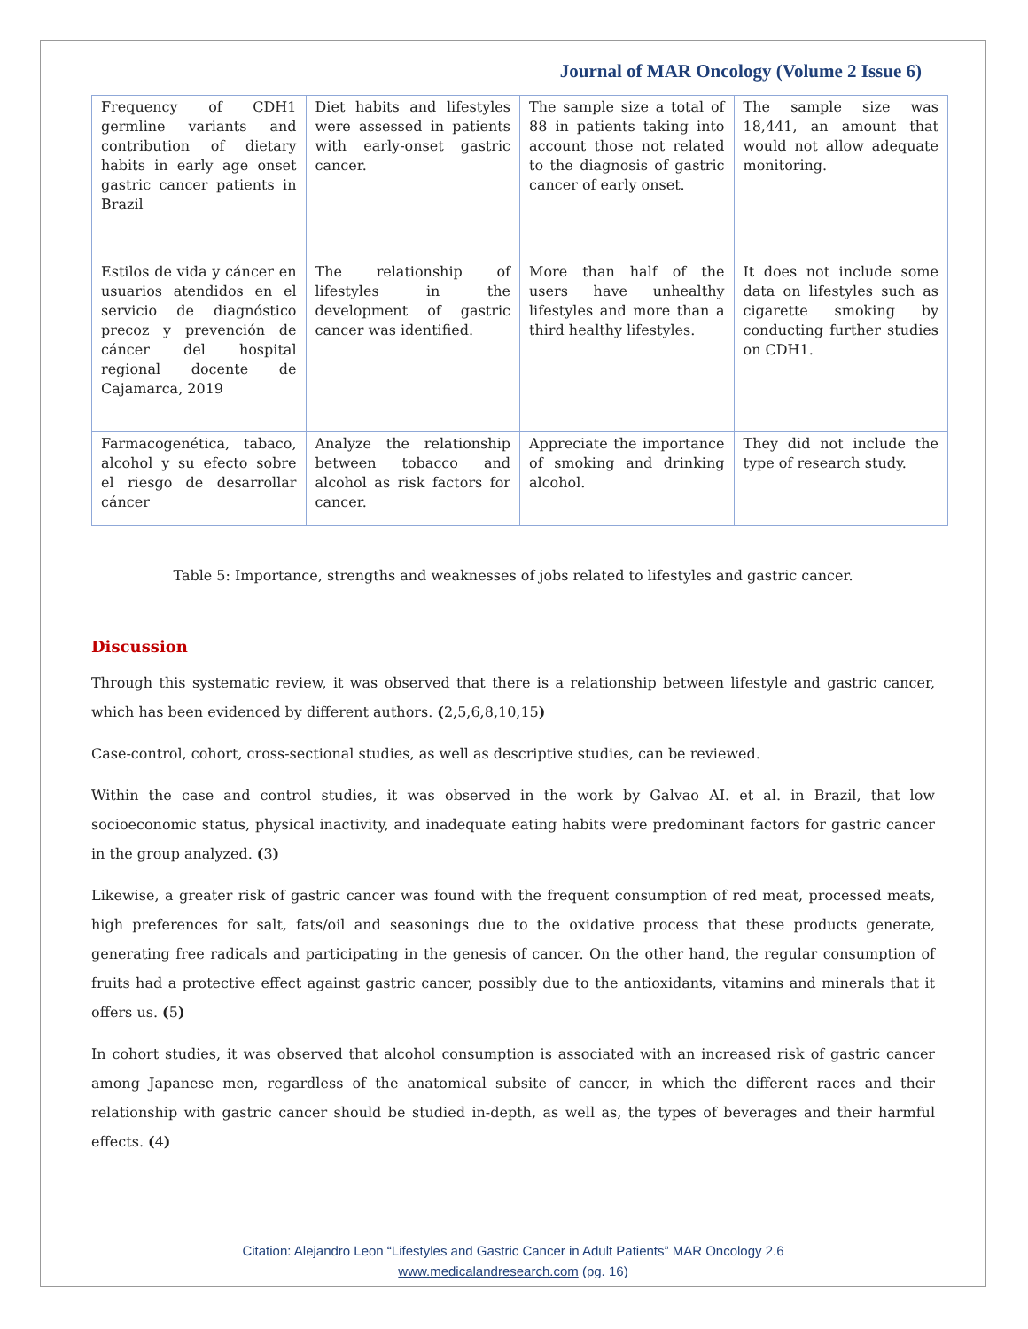Journal of MAR Oncology (Volume 2 Issue 6)
| Frequency of CDH1 germline variants and contribution of dietary habits in early age onset gastric cancer patients in Brazil | Diet habits and lifestyles were assessed in patients with early-onset gastric cancer. | The sample size a total of 88 in patients taking into account those not related to the diagnosis of gastric cancer of early onset. | The sample size was 18,441, an amount that would not allow adequate monitoring. |
| Estilos de vida y cáncer en usuarios atendidos en el servicio de diagnóstico precoz y prevención de cáncer del hospital regional docente de Cajamarca, 2019 | The relationship of lifestyles in the development of gastric cancer was identified. | More than half of the users have unhealthy lifestyles and more than a third healthy lifestyles. | It does not include some data on lifestyles such as cigarette smoking by conducting further studies on CDH1. |
| Farmacogenética, tabaco, alcohol y su efecto sobre el riesgo de desarrollar cáncer | Analyze the relationship between tobacco and alcohol as risk factors for cancer. | Appreciate the importance of smoking and drinking alcohol. | They did not include the type of research study. |
Table 5: Importance, strengths and weaknesses of jobs related to lifestyles and gastric cancer.
Discussion
Through this systematic review, it was observed that there is a relationship between lifestyle and gastric cancer, which has been evidenced by different authors. (2,5,6,8,10,15)
Case-control, cohort, cross-sectional studies, as well as descriptive studies, can be reviewed.
Within the case and control studies, it was observed in the work by Galvao AI. et al. in Brazil, that low socioeconomic status, physical inactivity, and inadequate eating habits were predominant factors for gastric cancer in the group analyzed. (3)
Likewise, a greater risk of gastric cancer was found with the frequent consumption of red meat, processed meats, high preferences for salt, fats/oil and seasonings due to the oxidative process that these products generate, generating free radicals and participating in the genesis of cancer. On the other hand, the regular consumption of fruits had a protective effect against gastric cancer, possibly due to the antioxidants, vitamins and minerals that it offers us. (5)
In cohort studies, it was observed that alcohol consumption is associated with an increased risk of gastric cancer among Japanese men, regardless of the anatomical subsite of cancer, in which the different races and their relationship with gastric cancer should be studied in-depth, as well as, the types of beverages and their harmful effects. (4)
Citation: Alejandro Leon “Lifestyles and Gastric Cancer in Adult Patients” MAR Oncology 2.6
www.medicalandresearch.com (pg. 16)